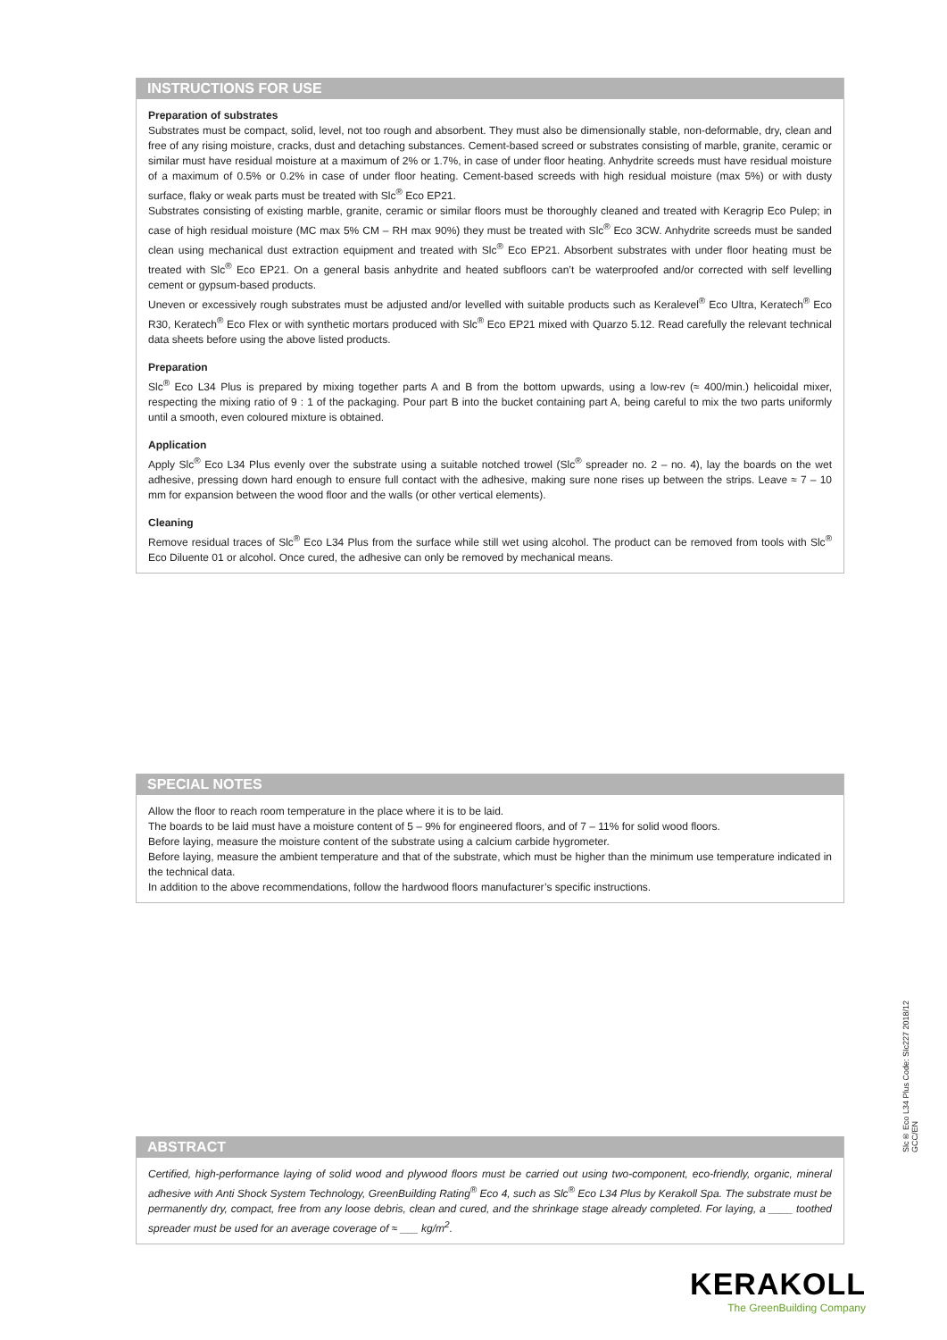INSTRUCTIONS FOR USE
Preparation of substrates
Substrates must be compact, solid, level, not too rough and absorbent. They must also be dimensionally stable, non-deformable, dry, clean and free of any rising moisture, cracks, dust and detaching substances. Cement-based screed or substrates consisting of marble, granite, ceramic or similar must have residual moisture at a maximum of 2% or 1.7%, in case of under floor heating. Anhydrite screeds must have residual moisture of a maximum of 0.5% or 0.2% in case of under floor heating. Cement-based screeds with high residual moisture (max 5%) or with dusty surface, flaky or weak parts must be treated with Slc<sup>®</sup> Eco EP21.
Substrates consisting of existing marble, granite, ceramic or similar floors must be thoroughly cleaned and treated with Keragrip Eco Pulep; in case of high residual moisture (MC max 5% CM – RH max 90%) they must be treated with Slc<sup>®</sup> Eco 3CW. Anhydrite screeds must be sanded clean using mechanical dust extraction equipment and treated with Slc<sup>®</sup> Eco EP21. Absorbent substrates with under floor heating must be treated with Slc<sup>®</sup> Eco EP21. On a general basis anhydrite and heated subfloors can’t be waterproofed and/or corrected with self levelling cement or gypsum-based products.
Uneven or excessively rough substrates must be adjusted and/or levelled with suitable products such as Keralevel<sup>®</sup> Eco Ultra, Keratech<sup>®</sup> Eco R30, Keratech<sup>®</sup> Eco Flex or with synthetic mortars produced with Slc<sup>®</sup> Eco EP21 mixed with Quarzo 5.12. Read carefully the relevant technical data sheets before using the above listed products.
Preparation
Slc<sup>®</sup> Eco L34 Plus is prepared by mixing together parts A and B from the bottom upwards, using a low-rev (≈ 400/min.) helicoidal mixer, respecting the mixing ratio of 9 : 1 of the packaging. Pour part B into the bucket containing part A, being careful to mix the two parts uniformly until a smooth, even coloured mixture is obtained.
Application
Apply Slc<sup>®</sup> Eco L34 Plus evenly over the substrate using a suitable notched trowel (Slc<sup>®</sup> spreader no. 2 – no. 4), lay the boards on the wet adhesive, pressing down hard enough to ensure full contact with the adhesive, making sure none rises up between the strips. Leave ≈ 7 – 10 mm for expansion between the wood floor and the walls (or other vertical elements).
Cleaning
Remove residual traces of Slc<sup>®</sup> Eco L34 Plus from the surface while still wet using alcohol. The product can be removed from tools with Slc<sup>®</sup> Eco Diluente 01 or alcohol. Once cured, the adhesive can only be removed by mechanical means.
SPECIAL NOTES
Allow the floor to reach room temperature in the place where it is to be laid.
The boards to be laid must have a moisture content of 5 – 9% for engineered floors, and of 7 – 11% for solid wood floors.
Before laying, measure the moisture content of the substrate using a calcium carbide hygrometer.
Before laying, measure the ambient temperature and that of the substrate, which must be higher than the minimum use temperature indicated in the technical data.
In addition to the above recommendations, follow the hardwood floors manufacturer’s specific instructions.
ABSTRACT
Certified, high-performance laying of solid wood and plywood floors must be carried out using two-component, eco-friendly, organic, mineral adhesive with Anti Shock System Technology, GreenBuilding Rating<sup>®</sup> Eco 4, such as Slc<sup>®</sup> Eco L34 Plus by Kerakoll Spa. The substrate must be permanently dry, compact, free from any loose debris, clean and cured, and the shrinkage stage already completed. For laying, a ____ toothed spreader must be used for an average coverage of ≈ ___ kg/m<sup>2</sup>.
Slc® Eco L34 Plus Code: SIc227 2018/12 GCC/EN
KERAKOLL
The GreenBuilding Company